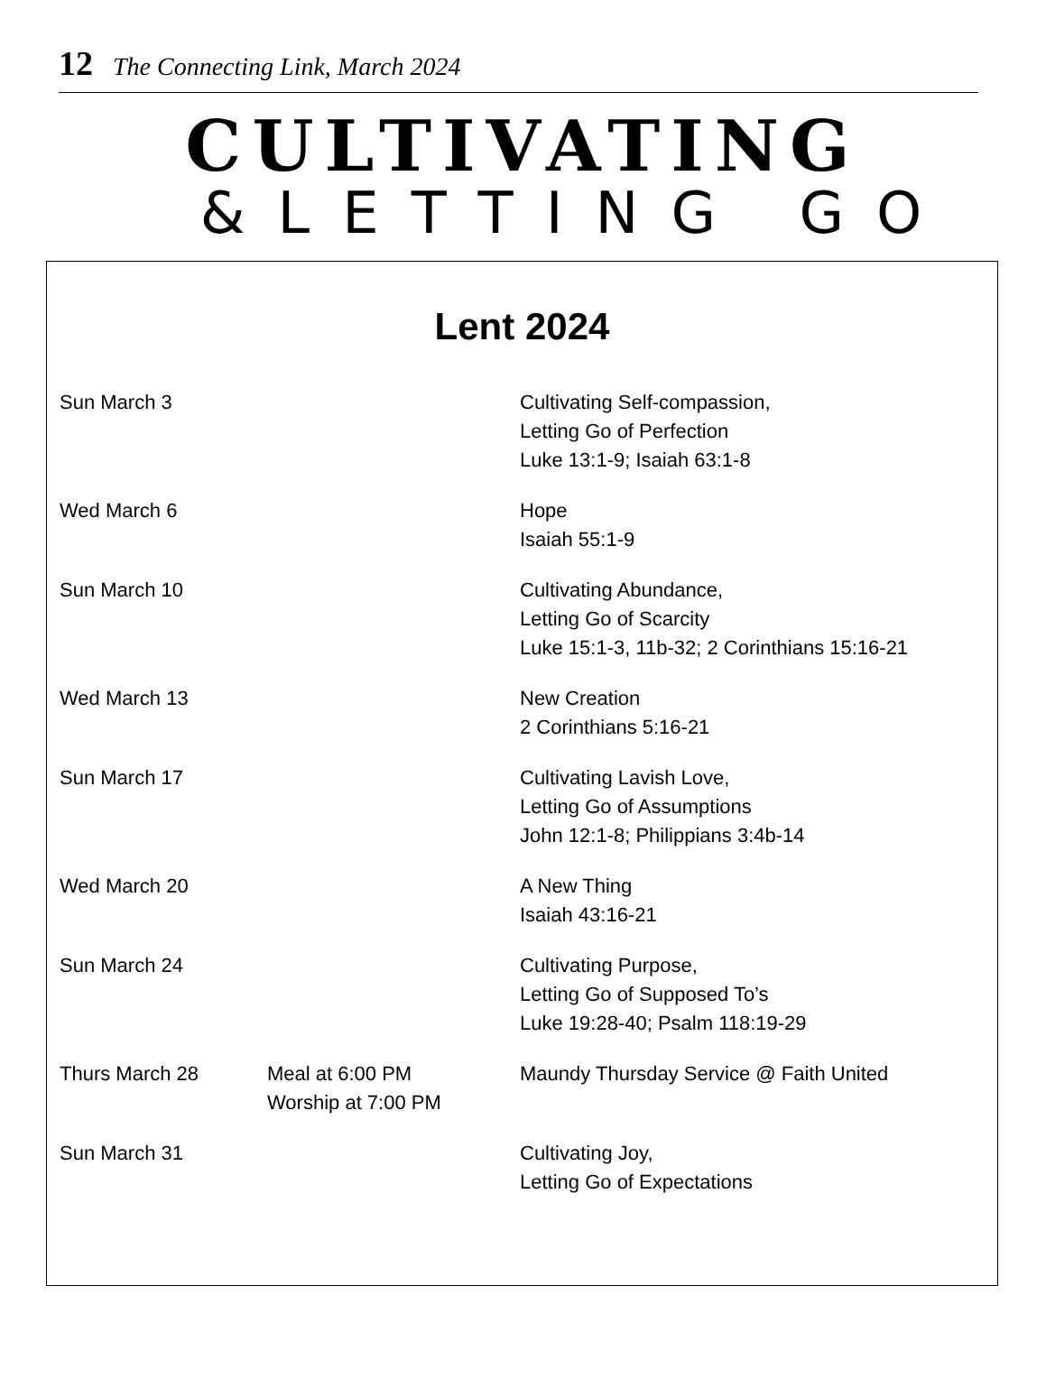12 The Connecting Link, March 2024
CULTIVATING
&LETTING GO
Lent 2024
| Sun March 3 | | Cultivating Self-compassion, Letting Go of Perfection Luke 13:1-9; Isaiah 63:1-8 |
| Wed March 6 | | Hope Isaiah 55:1-9 |
| Sun March 10 | | Cultivating Abundance, Letting Go of Scarcity Luke 15:1-3, 11b-32; 2 Corinthians 15:16-21 |
| Wed March 13 | | New Creation 2 Corinthians 5:16-21 |
| Sun March 17 | | Cultivating Lavish Love, Letting Go of Assumptions John 12:1-8; Philippians 3:4b-14 |
| Wed March 20 | | A New Thing Isaiah 43:16-21 |
| Sun March 24 | | Cultivating Purpose, Letting Go of Supposed To’s Luke 19:28-40; Psalm 118:19-29 |
| Thurs March 28 | Meal at 6:00 PM Worship at 7:00 PM | Maundy Thursday Service @ Faith United |
| Sun March 31 | | Cultivating Joy, Letting Go of Expectations |